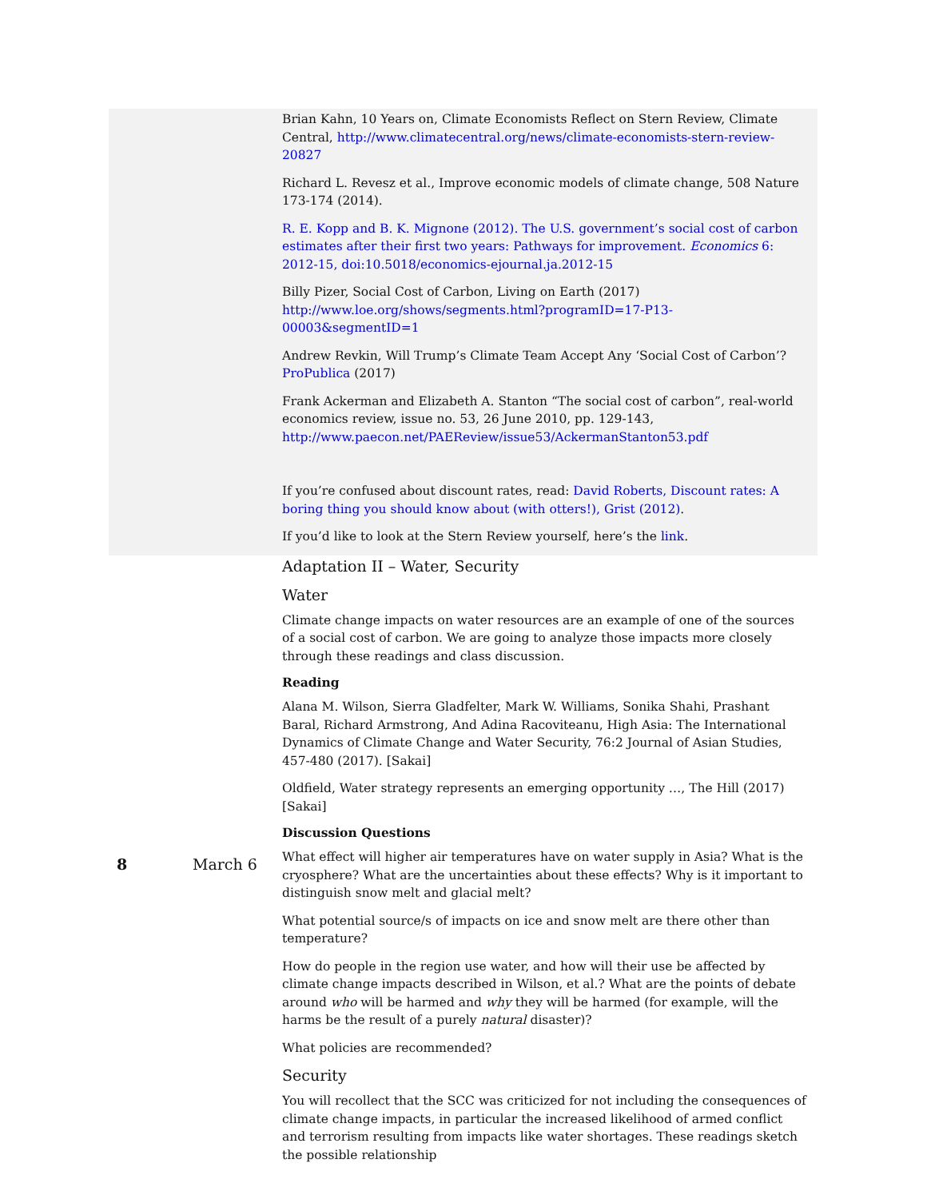| | | Brian Kahn, 10 Years on, Climate Economists Reflect on Stern Review, Climate Central, http://www.climatecentral.org/news/climate-economists-stern-review-20827 Richard L. Revesz et al., Improve economic models of climate change, 508 Nature 173-174 (2014). R. E. Kopp and B. K. Mignone (2012). The U.S. government’s social cost of carbon estimates after their first two years: Pathways for improvement. Economics 6: 2012-15, doi:10.5018/economics-ejournal.ja.2012-15 Billy Pizer, Social Cost of Carbon, Living on Earth (2017) http://www.loe.org/shows/segments.html?programID=17-P13-00003&segmentID=1 Andrew Revkin, Will Trump’s Climate Team Accept Any ‘Social Cost of Carbon’? ProPublica (2017) Frank Ackerman and Elizabeth A. Stanton “The social cost of carbon”, real-world economics review, issue no. 53, 26 June 2010, pp. 129-143, http://www.paecon.net/PAEReview/issue53/AckermanStanton53.pdf If you’re confused about discount rates, read: David Roberts, Discount rates: A boring thing you should know about (with otters!), Grist (2012) . If you’d like to look at the Stern Review yourself, here’s the link . |
| 8 | March 6 | Adaptation II – Water, Security Water Climate change impacts on water resources are an example of one of the sources of a social cost of carbon. We are going to analyze those impacts more closely through these readings and class discussion. Reading Alana M. Wilson, Sierra Gladfelter, Mark W. Williams, Sonika Shahi, Prashant Baral, Richard Armstrong, And Adina Racoviteanu, High Asia: The International Dynamics of Climate Change and Water Security, 76:2 Journal of Asian Studies, 457-480 (2017). [Sakai] Oldfield, Water strategy represents an emerging opportunity …, The Hill (2017) [Sakai] Discussion Questions What effect will higher air temperatures have on water supply in Asia? What is the cryosphere? What are the uncertainties about these effects? Why is it important to distinguish snow melt and glacial melt? What potential source/s of impacts on ice and snow melt are there other than temperature? How do people in the region use water, and how will their use be affected by climate change impacts described in Wilson, et al.? What are the points of debate around who will be harmed and why they will be harmed (for example, will the harms be the result of a purely natural disaster)? What policies are recommended? Security You will recollect that the SCC was criticized for not including the consequences of climate change impacts, in particular the increased likelihood of armed conflict and terrorism resulting from impacts like water shortages. These readings sketch the possible relationship |